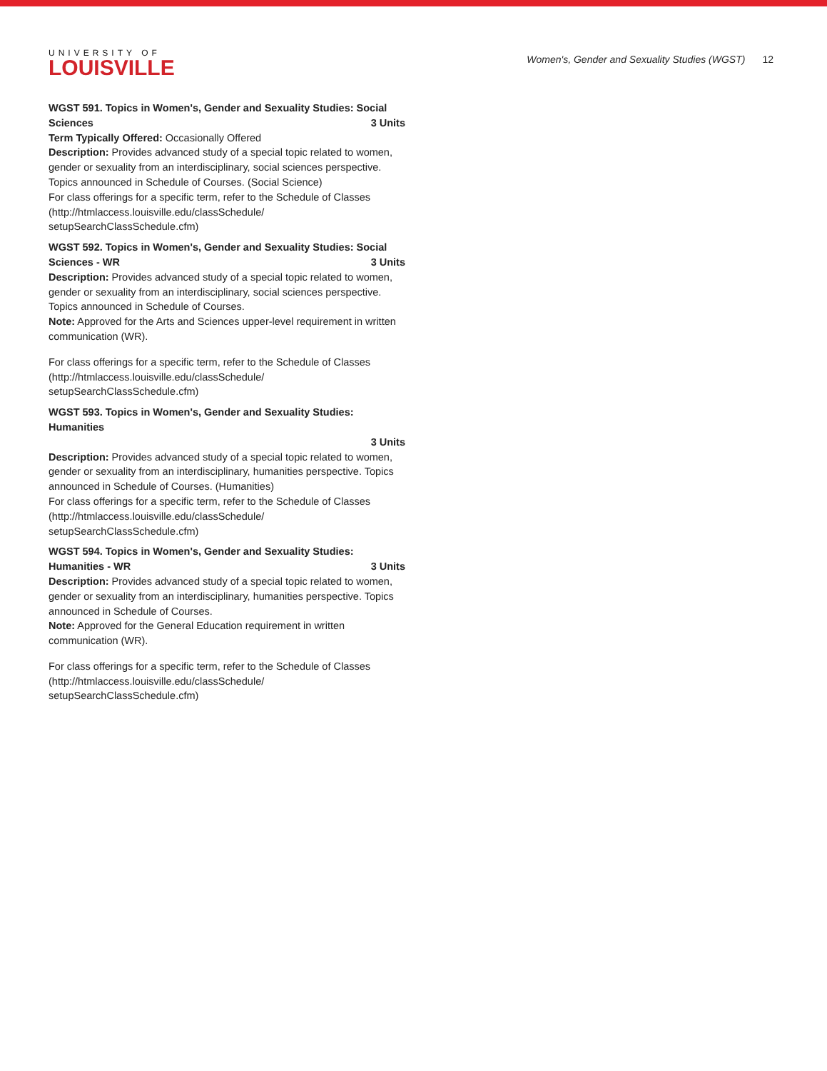UNIVERSITY OF
LOUISVILLE
Women's, Gender and Sexuality Studies (WGST) 12
WGST 591. Topics in Women's, Gender and Sexuality Studies: Social Sciences
3 Units
Term Typically Offered: Occasionally Offered
Description: Provides advanced study of a special topic related to women, gender or sexuality from an interdisciplinary, social sciences perspective. Topics announced in Schedule of Courses. (Social Science)
For class offerings for a specific term, refer to the Schedule of Classes (http://htmlaccess.louisville.edu/classSchedule/ setupSearchClassSchedule.cfm)
WGST 592. Topics in Women's, Gender and Sexuality Studies: Social Sciences - WR
3 Units
Description: Provides advanced study of a special topic related to women, gender or sexuality from an interdisciplinary, social sciences perspective. Topics announced in Schedule of Courses.
Note: Approved for the Arts and Sciences upper-level requirement in written communication (WR).
For class offerings for a specific term, refer to the Schedule of Classes (http://htmlaccess.louisville.edu/classSchedule/ setupSearchClassSchedule.cfm)
WGST 593. Topics in Women's, Gender and Sexuality Studies: Humanities
3 Units
Description: Provides advanced study of a special topic related to women, gender or sexuality from an interdisciplinary, humanities perspective. Topics announced in Schedule of Courses. (Humanities)
For class offerings for a specific term, refer to the Schedule of Classes (http://htmlaccess.louisville.edu/classSchedule/ setupSearchClassSchedule.cfm)
WGST 594. Topics in Women's, Gender and Sexuality Studies: Humanities - WR
3 Units
Description: Provides advanced study of a special topic related to women, gender or sexuality from an interdisciplinary, humanities perspective. Topics announced in Schedule of Courses.
Note: Approved for the General Education requirement in written communication (WR).
For class offerings for a specific term, refer to the Schedule of Classes (http://htmlaccess.louisville.edu/classSchedule/ setupSearchClassSchedule.cfm)